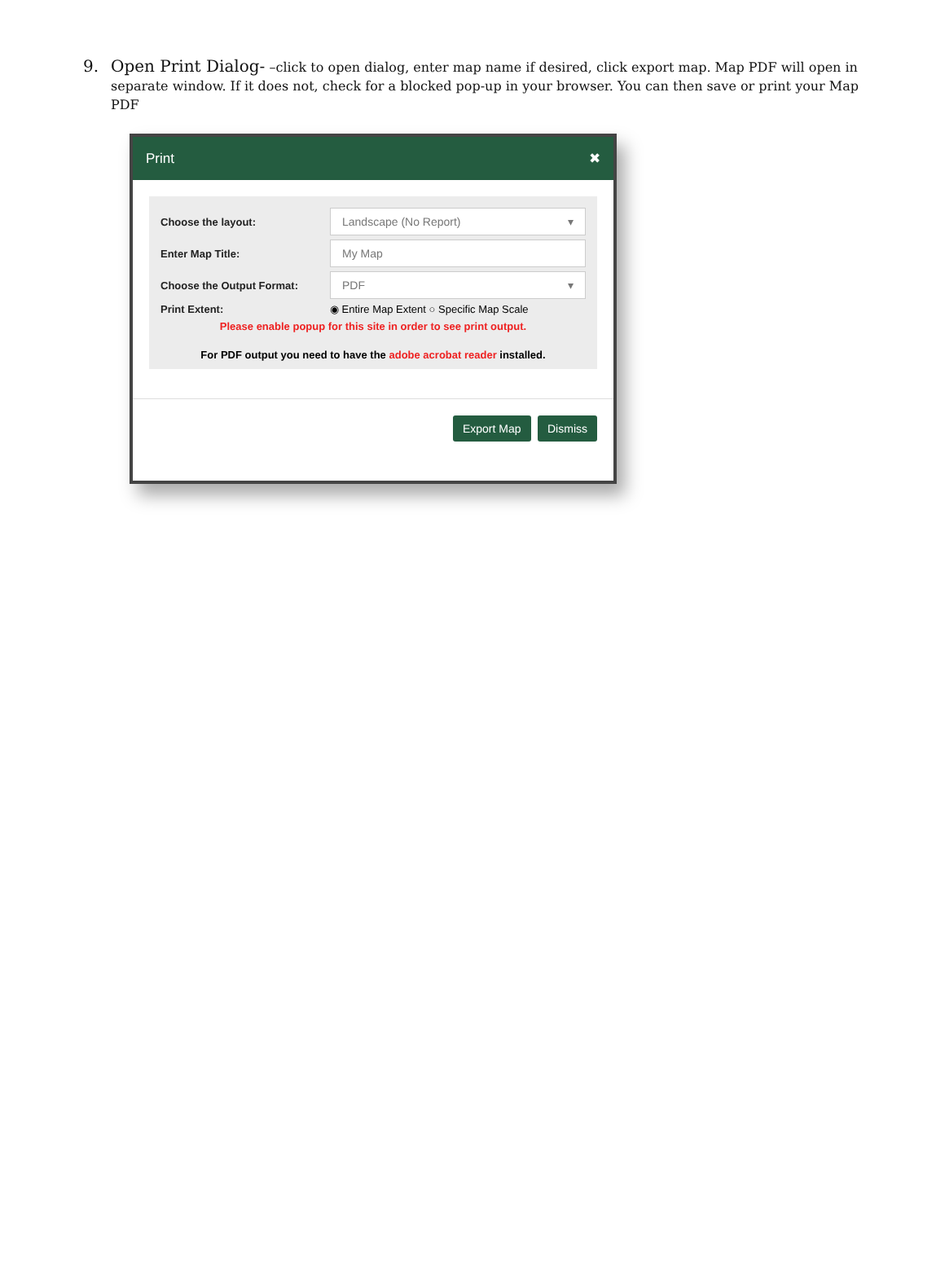9. Open Print Dialog- –click to open dialog, enter map name if desired, click export map. Map PDF will open in separate window. If it does not, check for a blocked pop-up in your browser. You can then save or print your Map PDF
Print ✖
Choose the layout: Landscape (No Report) ▾
Enter Map Title: My Map
Choose the Output Format: PDF ▾
Print Extent: ◉ Entire Map Extent ○ Specific Map Scale
Please enable popup for this site in order to see print output.
For PDF output you need to have the adobe acrobat reader installed.
Export Map Dismiss